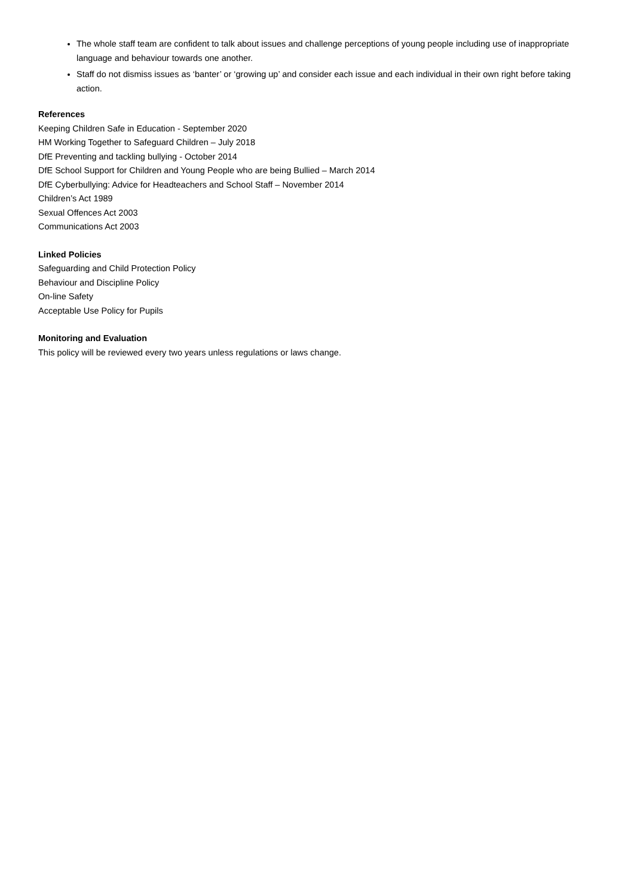The whole staff team are confident to talk about issues and challenge perceptions of young people including use of inappropriate language and behaviour towards one another.
Staff do not dismiss issues as ‘banter’ or ‘growing up’ and consider each issue and each individual in their own right before taking action.
References
Keeping Children Safe in Education - September 2020
HM Working Together to Safeguard Children – July 2018
DfE Preventing and tackling bullying - October 2014
DfE School Support for Children and Young People who are being Bullied – March 2014
DfE Cyberbullying: Advice for Headteachers and School Staff – November 2014
Children’s Act 1989
Sexual Offences Act 2003
Communications Act 2003
Linked Policies
Safeguarding and Child Protection Policy
Behaviour and Discipline Policy
On-line Safety
Acceptable Use Policy for Pupils
Monitoring and Evaluation
This policy will be reviewed every two years unless regulations or laws change.